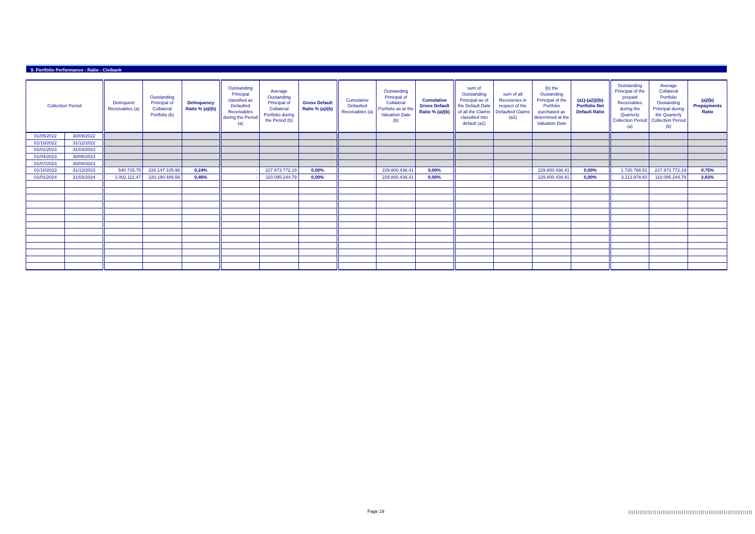9. Portfolio Performance - Ratio - Civibank
| Collection Period | | Delinquent Receivables (a) | Outstanding Principal of Collateral Portfolio (b) | Delinquency Ratio % (a)/(b) | Outstanding Principal classified as Defaulted Receivables during the Period (a) | Average Oustanding Principal of Collateral Portfolio during the Period (b) | Gross Default Ratio % (a)/(b) | Cumulative Defaulted Receivables (a) | Outstanding Principal of Collateral Portfolio as at the Valuation Date (b) | Cumulative Gross Default Ratio % (a)/(b) | sum of Outstanding Principal as of the Default Date of all the Claims classified into default (a1) | sum of all Recoveries in respect of the Defaulted Claims (a2) | (b) the Oustanding Principal of the Portfolio purchased as determined at the Valuation Date | (a1)-(a2))/(b) Portfolio Net Default Ratio | Outstanding Principal of the prepaid Receivables during the Quarterly Collection Period (a) | Average Collateral Portfolio Oustanding Principal during the Quarterly Collection Period (b) | (a)/(b) Prepayments Ratio |
| --- | --- | --- | --- | --- | --- | --- | --- | --- | --- | --- | --- | --- | --- | --- | --- | --- | --- |
| 01/05/2022 | 30/09/2022 | | | | | | | | | | | | | | | | |
| 01/10/2022 | 31/12/2022 | | | | | | | | | | | | | | | | |
| 01/01/2023 | 31/03/2023 | | | | | | | | | | | | | | | | |
| 01/04/2023 | 30/06/2023 | | | | | | | | | | | | | | | | |
| 01/07/2023 | 30/09/2023 | | | | | | | | | | | | | | | | |
| 01/10/2023 | 31/12/2023 | 540.715,75 | 226.147.105,96 | 0,24% | - | 227.973.772,19 | 0,00% | - | 229.800.438,41 | 0,00% | - | - | 229.800.438,41 | 0,00% | 1.720.768,51 | 227.973.772,19 | 0,75% |
| 01/01/2024 | 31/03/2024 | 1.002.112,47 | 220.190.489,58 | 0,46% | - | 110.095.244,79 | 0,00% | - | 229.800.438,41 | 0,00% | - | - | 229.800.438,41 | 0,00% | 3.113.978,60 | 110.095.244,79 | 2,83% |
Page 19
|||||||||||||||||||||||||||||||||||||||||||||||||||||||||||||||||